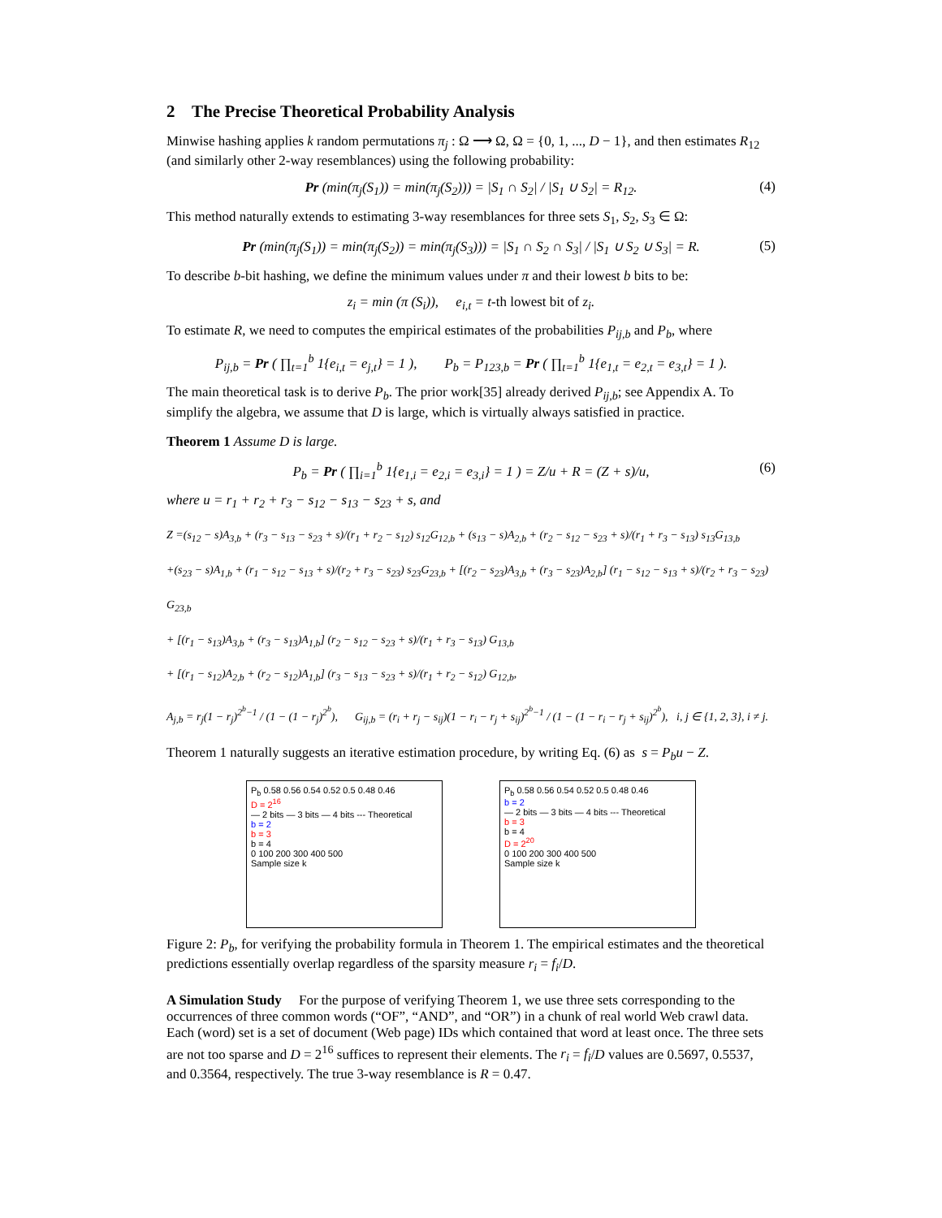2 The Precise Theoretical Probability Analysis
Minwise hashing applies k random permutations π<sub>j</sub> : Ω ⟶ Ω, Ω = {0, 1, ..., D − 1}, and then estimates R<sub>12</sub> (and similarly other 2-way resemblances) using the following probability:
Pr (min(π<sub>j</sub>(S<sub>1</sub>)) = min(π<sub>j</sub>(S<sub>2</sub>))) = |S<sub>1</sub> ∩ S<sub>2</sub>| / |S<sub>1</sub> ∪ S<sub>2</sub>| = R<sub>12</sub>. (4)
This method naturally extends to estimating 3-way resemblances for three sets S<sub>1</sub>, S<sub>2</sub>, S<sub>3</sub> ∈ Ω:
Pr (min(π<sub>j</sub>(S<sub>1</sub>)) = min(π<sub>j</sub>(S<sub>2</sub>)) = min(π<sub>j</sub>(S<sub>3</sub>))) = |S<sub>1</sub> ∩ S<sub>2</sub> ∩ S<sub>3</sub>| / |S<sub>1</sub> ∪ S<sub>2</sub> ∪ S<sub>3</sub>| = R. (5)
To describe b-bit hashing, we define the minimum values under π and their lowest b bits to be:
z<sub>i</sub> = min (π (S<sub>i</sub>)), e<sub>i,t</sub> = t-th lowest bit of z<sub>i</sub>.
To estimate R, we need to computes the empirical estimates of the probabilities P<sub>ij,b</sub> and P<sub>b</sub>, where
P<sub>ij,b</sub> = Pr ( ∏<sub>t=1</sub><sup>b</sup> 1{e<sub>i,t</sub> = e<sub>j,t</sub>} = 1 ), P<sub>b</sub> = P<sub>123,b</sub> = Pr ( ∏<sub>t=1</sub><sup>b</sup> 1{e<sub>1,t</sub> = e<sub>2,t</sub> = e<sub>3,t</sub>} = 1 ).
The main theoretical task is to derive P<sub>b</sub>. The prior work[35] already derived P<sub>ij,b</sub>; see Appendix A. To simplify the algebra, we assume that D is large, which is virtually always satisfied in practice.
Theorem 1 Assume D is large.
P<sub>b</sub> = Pr ( ∏<sub>i=1</sub><sup>b</sup> 1{e<sub>1,i</sub> = e<sub>2,i</sub> = e<sub>3,i</sub>} = 1 ) = Z/u + R = (Z + s)/u, (6)
where u = r<sub>1</sub> + r<sub>2</sub> + r<sub>3</sub> − s<sub>12</sub> − s<sub>13</sub> − s<sub>23</sub> + s, and
Z =(s<sub>12</sub> − s)A<sub>3,b</sub> + (r<sub>3</sub> − s<sub>13</sub> − s<sub>23</sub> + s)/(r<sub>1</sub> + r<sub>2</sub> − s<sub>12</sub>) s<sub>12</sub>G<sub>12,b</sub> + (s<sub>13</sub> − s)A<sub>2,b</sub> + (r<sub>2</sub> − s<sub>12</sub> − s<sub>23</sub> + s)/(r<sub>1</sub> + r<sub>3</sub> − s<sub>13</sub>) s<sub>13</sub>G<sub>13,b</sub>
+(s<sub>23</sub> − s)A<sub>1,b</sub> + (r<sub>1</sub> − s<sub>12</sub> − s<sub>13</sub> + s)/(r<sub>2</sub> + r<sub>3</sub> − s<sub>23</sub>) s<sub>23</sub>G<sub>23,b</sub> + [(r<sub>2</sub> − s<sub>23</sub>)A<sub>3,b</sub> + (r<sub>3</sub> − s<sub>23</sub>)A<sub>2,b</sub>] (r<sub>1</sub> − s<sub>12</sub> − s<sub>13</sub> + s)/(r<sub>2</sub> + r<sub>3</sub> − s<sub>23</sub>) G<sub>23,b</sub>
+ [(r<sub>1</sub> − s<sub>13</sub>)A<sub>3,b</sub> + (r<sub>3</sub> − s<sub>13</sub>)A<sub>1,b</sub>] (r<sub>2</sub> − s<sub>12</sub> − s<sub>23</sub> + s)/(r<sub>1</sub> + r<sub>3</sub> − s<sub>13</sub>) G<sub>13,b</sub>
+ [(r<sub>1</sub> − s<sub>12</sub>)A<sub>2,b</sub> + (r<sub>2</sub> − s<sub>12</sub>)A<sub>1,b</sub>] (r<sub>3</sub> − s<sub>13</sub> − s<sub>23</sub> + s)/(r<sub>1</sub> + r<sub>2</sub> − s<sub>12</sub>) G<sub>12,b</sub>,
A<sub>j,b</sub> = r<sub>j</sub>(1 − r<sub>j</sub>)<sup>2<sup>b</sup>−1</sup> / (1 − (1 − r<sub>j</sub>)<sup>2<sup>b</sup></sup>), G<sub>ij,b</sub> = (r<sub>i</sub> + r<sub>j</sub> − s<sub>ij</sub>)(1 − r<sub>i</sub> − r<sub>j</sub> + s<sub>ij</sub>)<sup>2<sup>b</sup>−1</sup> / (1 − (1 − r<sub>i</sub> − r<sub>j</sub> + s<sub>ij</sub>)<sup>2<sup>b</sup></sup>), i, j ∈ {1, 2, 3}, i ≠ j.
Theorem 1 naturally suggests an iterative estimation procedure, by writing Eq. (6) as s = P<sub>b</sub>u − Z.
P<sub>b</sub> 0.58 0.56 0.54 0.52 0.5 0.48 0.46
D = 2<sup>16</sup>
— 2 bits — 3 bits — 4 bits --- Theoretical
b = 2
b = 3
b = 4
0 100 200 300 400 500
Sample size k
P<sub>b</sub> 0.58 0.56 0.54 0.52 0.5 0.48 0.46
b = 2
— 2 bits — 3 bits — 4 bits --- Theoretical
b = 3
b = 4
D = 2<sup>20</sup>
0 100 200 300 400 500
Sample size k
Figure 2: P<sub>b</sub>, for verifying the probability formula in Theorem 1. The empirical estimates and the theoretical predictions essentially overlap regardless of the sparsity measure r<sub>i</sub> = f<sub>i</sub>/D.
A Simulation Study For the purpose of verifying Theorem 1, we use three sets corresponding to the occurrences of three common words (“OF”, “AND”, and “OR”) in a chunk of real world Web crawl data. Each (word) set is a set of document (Web page) IDs which contained that word at least once. The three sets are not too sparse and D = 2<sup>16</sup> suffices to represent their elements. The r<sub>i</sub> = f<sub>i</sub>/D values are 0.5697, 0.5537, and 0.3564, respectively. The true 3-way resemblance is R = 0.47.